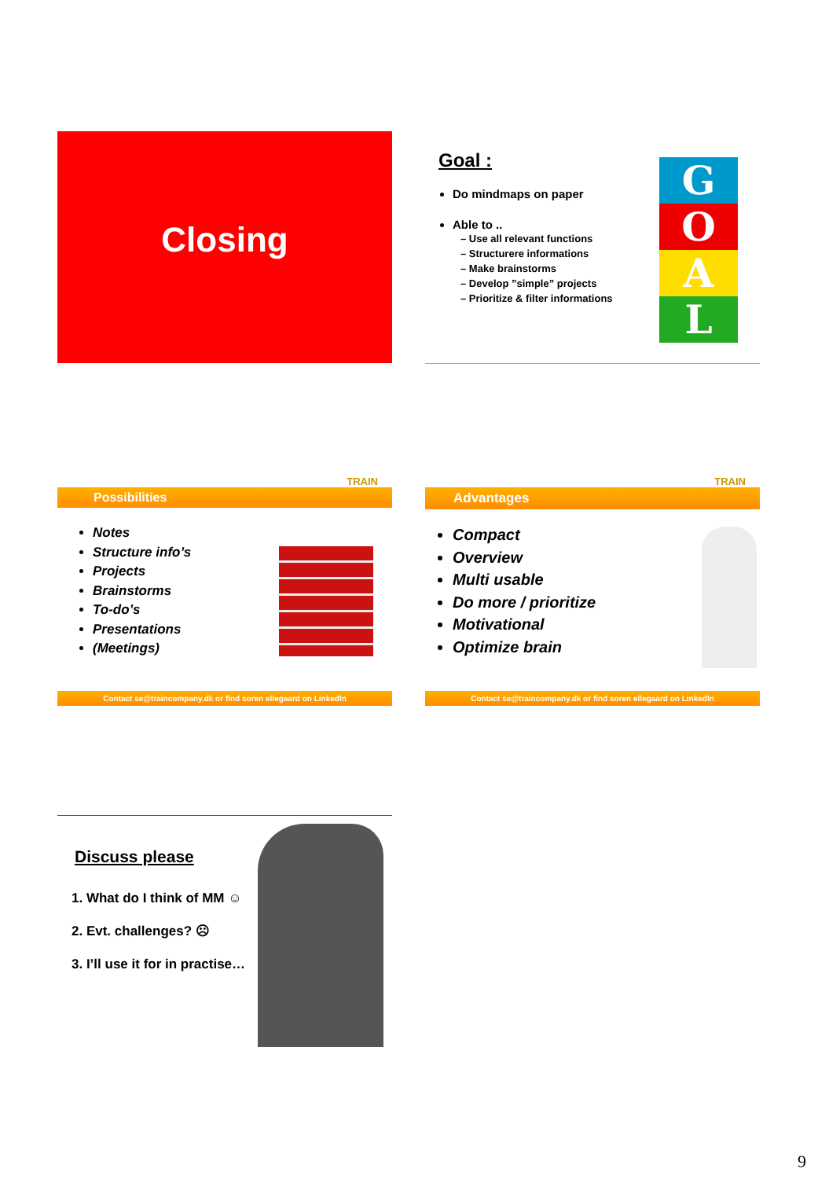Closing
Goal :
Do mindmaps on paper
Able to ..
– Use all relevant functions
– Structurere informations
– Make brainstorms
– Develop ”simple” projects
– Prioritize & filter informations
G
O
A
L
TRAIN
Possibilities
Notes
Structure info’s
Projects
Brainstorms
To-do’s
Presentations
(Meetings)
Contact se@traincompany.dk or find soren ellegaard on LinkedIn
TRAIN
Advantages
Compact
Overview
Multi usable
Do more / prioritize
Motivational
Optimize brain
Contact se@traincompany.dk or find soren ellegaard on LinkedIn
Discuss please
1. What do I think of MM ☺
2. Evt. challenges? ☹
3. I’ll use it for in practise…
9